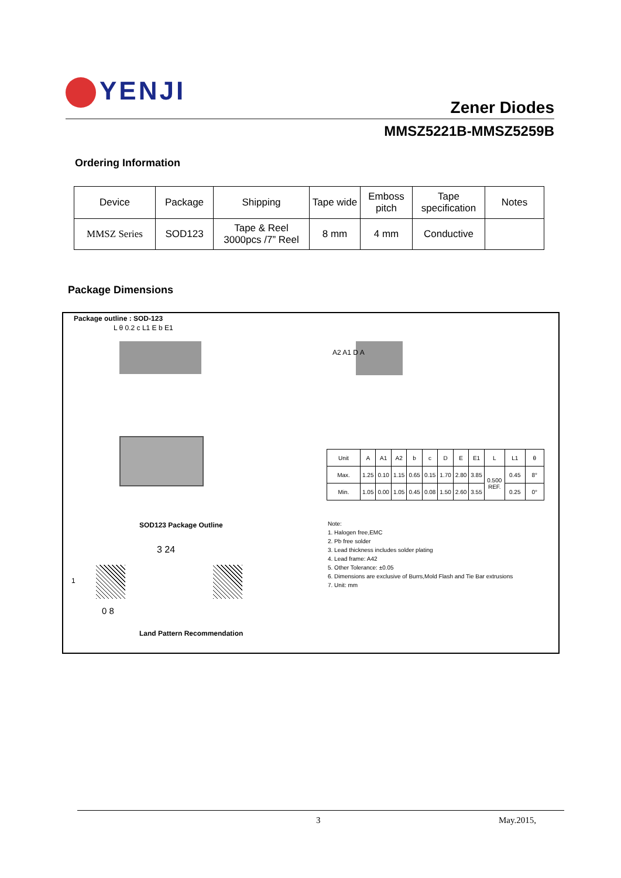YENJI
Zener Diodes
MMSZ5221B-MMSZ5259B
Ordering Information
| Device | Package | Shipping | Tape wide | Emboss pitch | Tape specification | Notes |
| --- | --- | --- | --- | --- | --- | --- |
| MMSZ Series | SOD123 | Tape & Reel 3000pcs /7” Reel | 8 mm | 4 mm | Conductive | |
Package Dimensions
Package outline : SOD-123
L θ 0.2 c L1 E b E1
A2 A1 D A
SOD123 Package Outline
3 24
1
0 8
Land Pattern Recommendation
| Unit | A | A1 | A2 | b | c | D | E | E1 | L | L1 | θ |
| Max. | 1.25 | 0.10 | 1.15 | 0.65 | 0.15 | 1.70 | 2.80 | 3.85 | 0.500 REF. | 0.45 | 8° |
| Min. | 1.05 | 0.00 | 1.05 | 0.45 | 0.08 | 1.50 | 2.60 | 3.55 | | 0.25 | 0° |
Note:
1. Halogen free,EMC
2. Pb free solder
3. Lead thickness includes solder plating
4. Lead frame: A42
5. Other Tolerance: ±0.05
6. Dimensions are exclusive of Burrs,Mold Flash and Tie Bar extrusions
7. Unit: mm
3 May.2015,